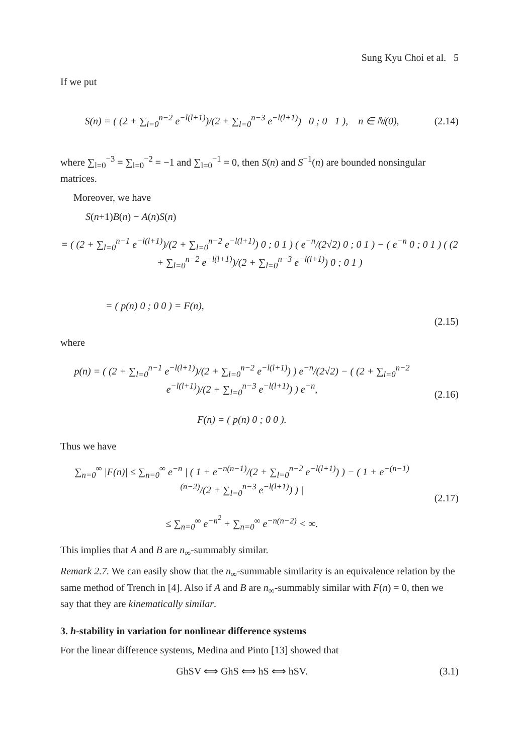Sung Kyu Choi et al. 5
If we put
S(n) = ( (2 + ∑<sub>l=0</sub><sup>n−2</sup> e<sup>−l(l+1)</sup>)/(2 + ∑<sub>l=0</sub><sup>n−3</sup> e<sup>−l(l+1)</sup>) 0 ; 0 1 ), n ∈ ℕ(0),
(2.14)
where ∑<sub>l=0</sub><sup>−3</sup> = ∑<sub>l=0</sub><sup>−2</sup> = −1 and ∑<sub>l=0</sub><sup>−1</sup> = 0, then S(n) and S<sup>−1</sup>(n) are bounded nonsingular matrices.
Moreover, we have
S(n+1)B(n) − A(n)S(n)
= ( (2 + ∑<sub>l=0</sub><sup>n−1</sup> e<sup>−l(l+1)</sup>)/(2 + ∑<sub>l=0</sub><sup>n−2</sup> e<sup>−l(l+1)</sup>) 0 ; 0 1 ) ( e<sup>−n</sup>/(2√2) 0 ; 0 1 ) − ( e<sup>−n</sup> 0 ; 0 1 ) ( (2 + ∑<sub>l=0</sub><sup>n−2</sup> e<sup>−l(l+1)</sup>)/(2 + ∑<sub>l=0</sub><sup>n−3</sup> e<sup>−l(l+1)</sup>) 0 ; 0 1 )
= ( p(n) 0 ; 0 0 ) = F(n),
(2.15)
where
p(n) = ( (2 + ∑<sub>l=0</sub><sup>n−1</sup> e<sup>−l(l+1)</sup>)/(2 + ∑<sub>l=0</sub><sup>n−2</sup> e<sup>−l(l+1)</sup>) ) e<sup>−n</sup>/(2√2) − ( (2 + ∑<sub>l=0</sub><sup>n−2</sup> e<sup>−l(l+1)</sup>)/(2 + ∑<sub>l=0</sub><sup>n−3</sup> e<sup>−l(l+1)</sup>) ) e<sup>−n</sup>,
F(n) = ( p(n) 0 ; 0 0 ).
(2.16)
Thus we have
∑<sub>n=0</sub><sup>∞</sup> |F(n)| ≤ ∑<sub>n=0</sub><sup>∞</sup> e<sup>−n</sup> | ( 1 + e<sup>−n(n−1)</sup>/(2 + ∑<sub>l=0</sub><sup>n−2</sup> e<sup>−l(l+1)</sup>) ) − ( 1 + e<sup>−(n−1)(n−2)</sup>/(2 + ∑<sub>l=0</sub><sup>n−3</sup> e<sup>−l(l+1)</sup>) ) |
≤ ∑<sub>n=0</sub><sup>∞</sup> e<sup>−n<sup>2</sup></sup> + ∑<sub>n=0</sub><sup>∞</sup> e<sup>−n(n−2)</sup> < ∞.
(2.17)
This implies that A and B are n<sub>∞</sub>-summably similar.
Remark 2.7. We can easily show that the n<sub>∞</sub>-summable similarity is an equivalence relation by the same method of Trench in [4]. Also if A and B are n<sub>∞</sub>-summably similar with F(n) = 0, then we say that they are kinematically similar.
3. h-stability in variation for nonlinear difference systems
For the linear difference systems, Medina and Pinto [13] showed that
GhSV ⟺ GhS ⟺ hS ⟺ hSV. (3.1)